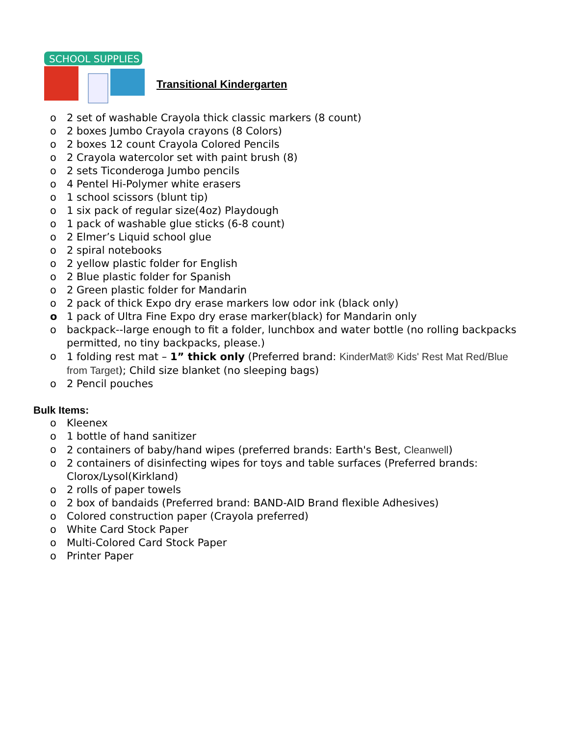SCHOOL SUPPLIES
Transitional Kindergarten
o 2 set of washable Crayola thick classic markers (8 count)
o 2 boxes Jumbo Crayola crayons (8 Colors)
o 2 boxes 12 count Crayola Colored Pencils
o 2 Crayola watercolor set with paint brush (8)
o 2 sets Ticonderoga Jumbo pencils
o 4 Pentel Hi-Polymer white erasers
o 1 school scissors (blunt tip)
o 1 six pack of regular size(4oz) Playdough
o 1 pack of washable glue sticks (6-8 count)
o 2 Elmer’s Liquid school glue
o 2 spiral notebooks
o 2 yellow plastic folder for English
o 2 Blue plastic folder for Spanish
o 2 Green plastic folder for Mandarin
o 2 pack of thick Expo dry erase markers low odor ink (black only)
o 1 pack of Ultra Fine Expo dry erase marker(black) for Mandarin only
o backpack--large enough to fit a folder, lunchbox and water bottle (no rolling backpacks permitted, no tiny backpacks, please.)
o 1 folding rest mat – 1” thick only (Preferred brand: KinderMat® Kids' Rest Mat Red/Blue from Target); Child size blanket (no sleeping bags)
o 2 Pencil pouches
Bulk Items:
o Kleenex
o 1 bottle of hand sanitizer
o 2 containers of baby/hand wipes (preferred brands: Earth's Best, Cleanwell)
o 2 containers of disinfecting wipes for toys and table surfaces (Preferred brands: Clorox/Lysol(Kirkland)
o 2 rolls of paper towels
o 2 box of bandaids (Preferred brand: BAND-AID Brand flexible Adhesives)
o Colored construction paper (Crayola preferred)
o White Card Stock Paper
o Multi-Colored Card Stock Paper
o Printer Paper